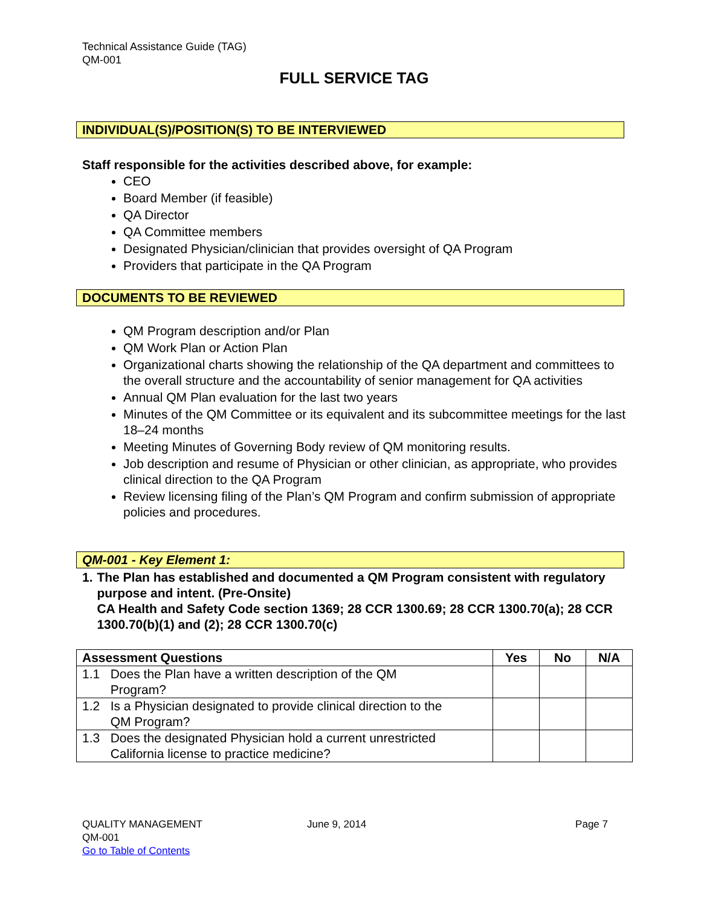Technical Assistance Guide (TAG)
QM-001
FULL SERVICE TAG
INDIVIDUAL(S)/POSITION(S) TO BE INTERVIEWED
Staff responsible for the activities described above, for example:
CEO
Board Member (if feasible)
QA Director
QA Committee members
Designated Physician/clinician that provides oversight of QA Program
Providers that participate in the QA Program
DOCUMENTS TO BE REVIEWED
QM Program description and/or Plan
QM Work Plan or Action Plan
Organizational charts showing the relationship of the QA department and committees to the overall structure and the accountability of senior management for QA activities
Annual QM Plan evaluation for the last two years
Minutes of the QM Committee or its equivalent and its subcommittee meetings for the last 18–24 months
Meeting Minutes of Governing Body review of QM monitoring results.
Job description and resume of Physician or other clinician, as appropriate, who provides clinical direction to the QA Program
Review licensing filing of the Plan’s QM Program and confirm submission of appropriate policies and procedures.
QM-001 - Key Element 1:
1. The Plan has established and documented a QM Program consistent with regulatory purpose and intent. (Pre-Onsite)
CA Health and Safety Code section 1369; 28 CCR 1300.69; 28 CCR 1300.70(a); 28 CCR 1300.70(b)(1) and (2); 28 CCR 1300.70(c)
| Assessment Questions | Yes | No | N/A |
| --- | --- | --- | --- |
| 1.1 Does the Plan have a written description of the QM Program? | | | |
| 1.2 Is a Physician designated to provide clinical direction to the QM Program? | | | |
| 1.3 Does the designated Physician hold a current unrestricted California license to practice medicine? | | | |
QUALITY MANAGEMENT
QM-001
Go to Table of Contents
June 9, 2014 Page 7